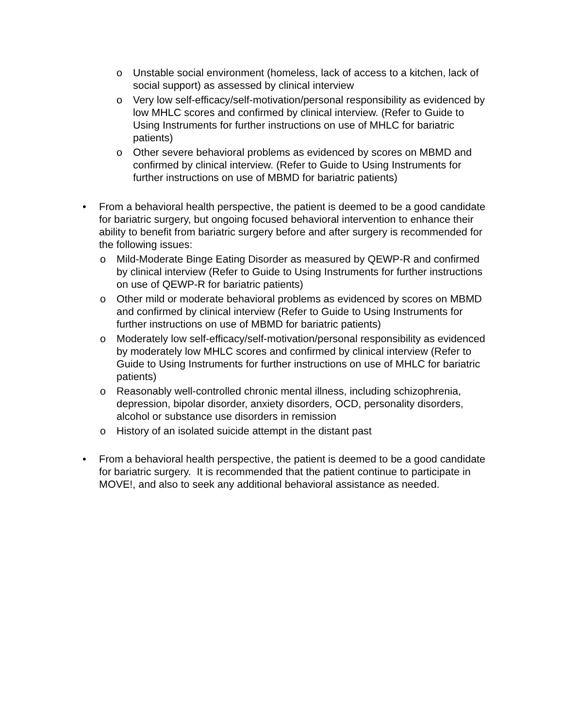o Unstable social environment (homeless, lack of access to a kitchen, lack of social support) as assessed by clinical interview
o Very low self-efficacy/self-motivation/personal responsibility as evidenced by low MHLC scores and confirmed by clinical interview. (Refer to Guide to Using Instruments for further instructions on use of MHLC for bariatric patients)
o Other severe behavioral problems as evidenced by scores on MBMD and confirmed by clinical interview. (Refer to Guide to Using Instruments for further instructions on use of MBMD for bariatric patients)
• From a behavioral health perspective, the patient is deemed to be a good candidate for bariatric surgery, but ongoing focused behavioral intervention to enhance their ability to benefit from bariatric surgery before and after surgery is recommended for the following issues:
o Mild-Moderate Binge Eating Disorder as measured by QEWP-R and confirmed by clinical interview (Refer to Guide to Using Instruments for further instructions on use of QEWP-R for bariatric patients)
o Other mild or moderate behavioral problems as evidenced by scores on MBMD and confirmed by clinical interview (Refer to Guide to Using Instruments for further instructions on use of MBMD for bariatric patients)
o Moderately low self-efficacy/self-motivation/personal responsibility as evidenced by moderately low MHLC scores and confirmed by clinical interview (Refer to Guide to Using Instruments for further instructions on use of MHLC for bariatric patients)
o Reasonably well-controlled chronic mental illness, including schizophrenia, depression, bipolar disorder, anxiety disorders, OCD, personality disorders, alcohol or substance use disorders in remission
o History of an isolated suicide attempt in the distant past
• From a behavioral health perspective, the patient is deemed to be a good candidate for bariatric surgery. It is recommended that the patient continue to participate in MOVE!, and also to seek any additional behavioral assistance as needed.